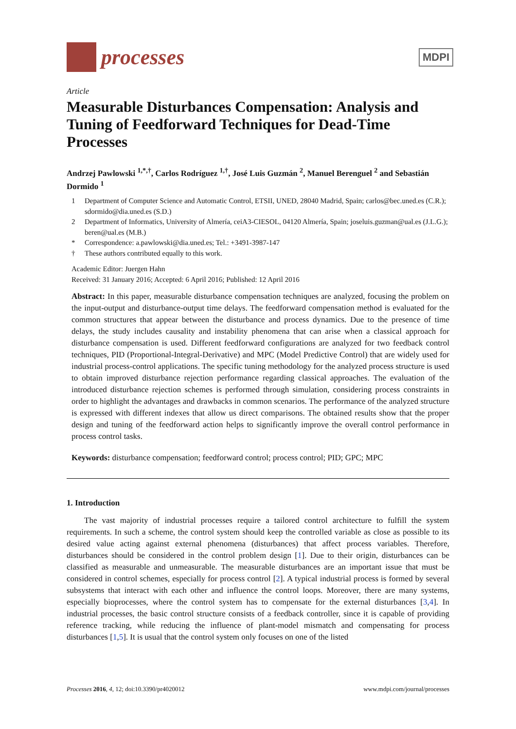processes
MDPI
Article
Measurable Disturbances Compensation: Analysis and Tuning of Feedforward Techniques for Dead-Time Processes
Andrzej Pawlowski <sup>1,*,†</sup>, Carlos Rodríguez <sup>1,†</sup>, José Luis Guzmán <sup>2</sup>, Manuel Berenguel <sup>2</sup> and Sebastián Dormido <sup>1</sup>
1 Department of Computer Science and Automatic Control, ETSII, UNED, 28040 Madrid, Spain; carlos@bec.uned.es (C.R.); sdormido@dia.uned.es (S.D.)
2 Department of Informatics, University of Almería, ceiA3-CIESOL, 04120 Almería, Spain; joseluis.guzman@ual.es (J.L.G.); beren@ual.es (M.B.)
* Correspondence: a.pawlowski@dia.uned.es; Tel.: +3491-3987-147
† These authors contributed equally to this work.
Academic Editor: Juergen Hahn
Received: 31 January 2016; Accepted: 6 April 2016; Published: 12 April 2016
Abstract: In this paper, measurable disturbance compensation techniques are analyzed, focusing the problem on the input-output and disturbance-output time delays. The feedforward compensation method is evaluated for the common structures that appear between the disturbance and process dynamics. Due to the presence of time delays, the study includes causality and instability phenomena that can arise when a classical approach for disturbance compensation is used. Different feedforward configurations are analyzed for two feedback control techniques, PID (Proportional-Integral-Derivative) and MPC (Model Predictive Control) that are widely used for industrial process-control applications. The specific tuning methodology for the analyzed process structure is used to obtain improved disturbance rejection performance regarding classical approaches. The evaluation of the introduced disturbance rejection schemes is performed through simulation, considering process constraints in order to highlight the advantages and drawbacks in common scenarios. The performance of the analyzed structure is expressed with different indexes that allow us direct comparisons. The obtained results show that the proper design and tuning of the feedforward action helps to significantly improve the overall control performance in process control tasks.
Keywords: disturbance compensation; feedforward control; process control; PID; GPC; MPC
1. Introduction
The vast majority of industrial processes require a tailored control architecture to fulfill the system requirements. In such a scheme, the control system should keep the controlled variable as close as possible to its desired value acting against external phenomena (disturbances) that affect process variables. Therefore, disturbances should be considered in the control problem design [1]. Due to their origin, disturbances can be classified as measurable and unmeasurable. The measurable disturbances are an important issue that must be considered in control schemes, especially for process control [2]. A typical industrial process is formed by several subsystems that interact with each other and influence the control loops. Moreover, there are many systems, especially bioprocesses, where the control system has to compensate for the external disturbances [3,4]. In industrial processes, the basic control structure consists of a feedback controller, since it is capable of providing reference tracking, while reducing the influence of plant-model mismatch and compensating for process disturbances [1,5]. It is usual that the control system only focuses on one of the listed
Processes 2016, 4, 12; doi:10.3390/pr4020012 www.mdpi.com/journal/processes